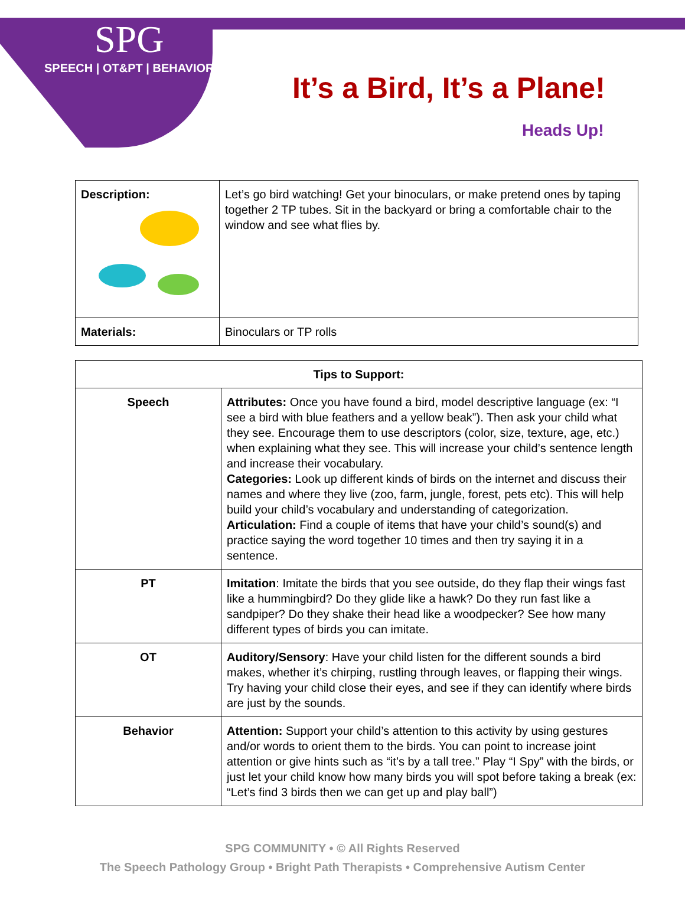SPG
SPEECH | OT&PT | BEHAVIOR
It’s a Bird, It’s a Plane!
Heads Up!
| Description: | Let’s go bird watching! Get your binoculars, or make pretend ones by taping together 2 TP tubes. Sit in the backyard or bring a comfortable chair to the window and see what flies by. |
| Materials: | Binoculars or TP rolls |
| Tips to Support: | |
| --- | --- |
| Speech | Attributes: Once you have found a bird, model descriptive language (ex: “I see a bird with blue feathers and a yellow beak”). Then ask your child what they see. Encourage them to use descriptors (color, size, texture, age, etc.) when explaining what they see. This will increase your child’s sentence length and increase their vocabulary. Categories: Look up different kinds of birds on the internet and discuss their names and where they live (zoo, farm, jungle, forest, pets etc). This will help build your child’s vocabulary and understanding of categorization. Articulation: Find a couple of items that have your child’s sound(s) and practice saying the word together 10 times and then try saying it in a sentence. |
| PT | Imitation : Imitate the birds that you see outside, do they flap their wings fast like a hummingbird? Do they glide like a hawk? Do they run fast like a sandpiper? Do they shake their head like a woodpecker? See how many different types of birds you can imitate. |
| OT | Auditory/Sensory : Have your child listen for the different sounds a bird makes, whether it’s chirping, rustling through leaves, or flapping their wings. Try having your child close their eyes, and see if they can identify where birds are just by the sounds. |
| Behavior | Attention: Support your child’s attention to this activity by using gestures and/or words to orient them to the birds. You can point to increase joint attention or give hints such as “it’s by a tall tree.” Play “I Spy” with the birds, or just let your child know how many birds you will spot before taking a break (ex: “Let’s find 3 birds then we can get up and play ball”) |
SPG COMMUNITY • © All Rights Reserved
The Speech Pathology Group • Bright Path Therapists • Comprehensive Autism Center